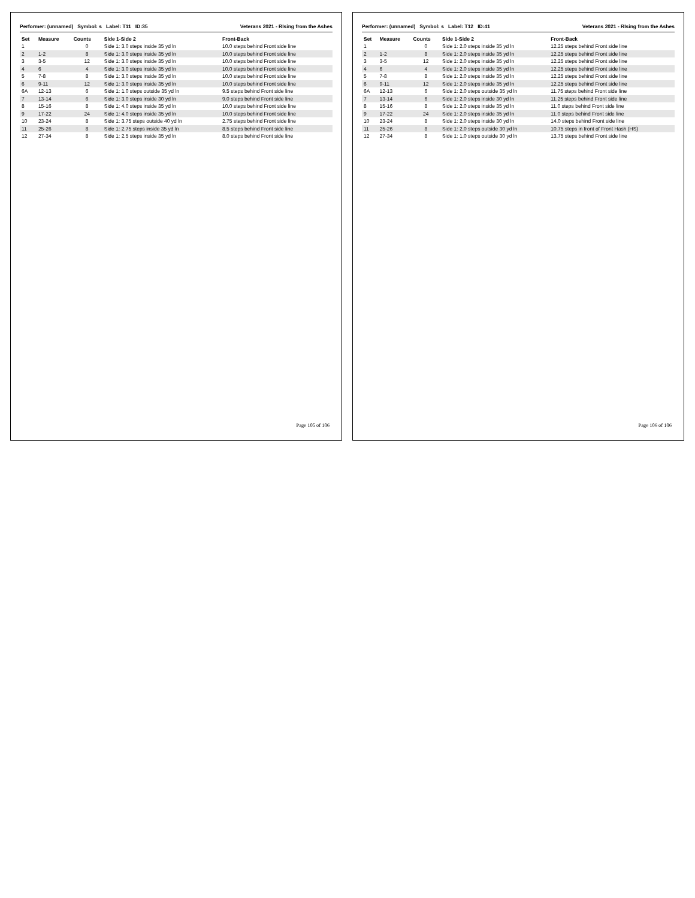Performer: (unnamed) Symbol: s Label: T11 ID:35 Veterans 2021 - RIsing from the Ashes
| Set | Measure | Counts | Side 1-Side 2 | Front-Back |
| --- | --- | --- | --- | --- |
| 1 | | 0 | Side 1: 3.0 steps inside 35 yd ln | 10.0 steps behind Front side line |
| 2 | 1-2 | 8 | Side 1: 3.0 steps inside 35 yd ln | 10.0 steps behind Front side line |
| 3 | 3-5 | 12 | Side 1: 3.0 steps inside 35 yd ln | 10.0 steps behind Front side line |
| 4 | 6 | 4 | Side 1: 3.0 steps inside 35 yd ln | 10.0 steps behind Front side line |
| 5 | 7-8 | 8 | Side 1: 3.0 steps inside 35 yd ln | 10.0 steps behind Front side line |
| 6 | 9-11 | 12 | Side 1: 3.0 steps inside 35 yd ln | 10.0 steps behind Front side line |
| 6A | 12-13 | 6 | Side 1: 1.0 steps outside 35 yd ln | 9.5 steps behind Front side line |
| 7 | 13-14 | 6 | Side 1: 3.0 steps inside 30 yd ln | 9.0 steps behind Front side line |
| 8 | 15-16 | 8 | Side 1: 4.0 steps inside 35 yd ln | 10.0 steps behind Front side line |
| 9 | 17-22 | 24 | Side 1: 4.0 steps inside 35 yd ln | 10.0 steps behind Front side line |
| 10 | 23-24 | 8 | Side 1: 3.75 steps outside 40 yd ln | 2.75 steps behind Front side line |
| 11 | 25-26 | 8 | Side 1: 2.75 steps inside 35 yd ln | 8.5 steps behind Front side line |
| 12 | 27-34 | 8 | Side 1: 2.5 steps inside 35 yd ln | 8.0 steps behind Front side line |
Page 105 of 106
Performer: (unnamed) Symbol: s Label: T12 ID:41 Veterans 2021 - RIsing from the Ashes
| Set | Measure | Counts | Side 1-Side 2 | Front-Back |
| --- | --- | --- | --- | --- |
| 1 | | 0 | Side 1: 2.0 steps inside 35 yd ln | 12.25 steps behind Front side line |
| 2 | 1-2 | 8 | Side 1: 2.0 steps inside 35 yd ln | 12.25 steps behind Front side line |
| 3 | 3-5 | 12 | Side 1: 2.0 steps inside 35 yd ln | 12.25 steps behind Front side line |
| 4 | 6 | 4 | Side 1: 2.0 steps inside 35 yd ln | 12.25 steps behind Front side line |
| 5 | 7-8 | 8 | Side 1: 2.0 steps inside 35 yd ln | 12.25 steps behind Front side line |
| 6 | 9-11 | 12 | Side 1: 2.0 steps inside 35 yd ln | 12.25 steps behind Front side line |
| 6A | 12-13 | 6 | Side 1: 2.0 steps outside 35 yd ln | 11.75 steps behind Front side line |
| 7 | 13-14 | 6 | Side 1: 2.0 steps inside 30 yd ln | 11.25 steps behind Front side line |
| 8 | 15-16 | 8 | Side 1: 2.0 steps inside 35 yd ln | 11.0 steps behind Front side line |
| 9 | 17-22 | 24 | Side 1: 2.0 steps inside 35 yd ln | 11.0 steps behind Front side line |
| 10 | 23-24 | 8 | Side 1: 2.0 steps inside 30 yd ln | 14.0 steps behind Front side line |
| 11 | 25-26 | 8 | Side 1: 2.0 steps outside 30 yd ln | 10.75 steps in front of Front Hash (HS) |
| 12 | 27-34 | 8 | Side 1: 1.0 steps outside 30 yd ln | 13.75 steps behind Front side line |
Page 106 of 106